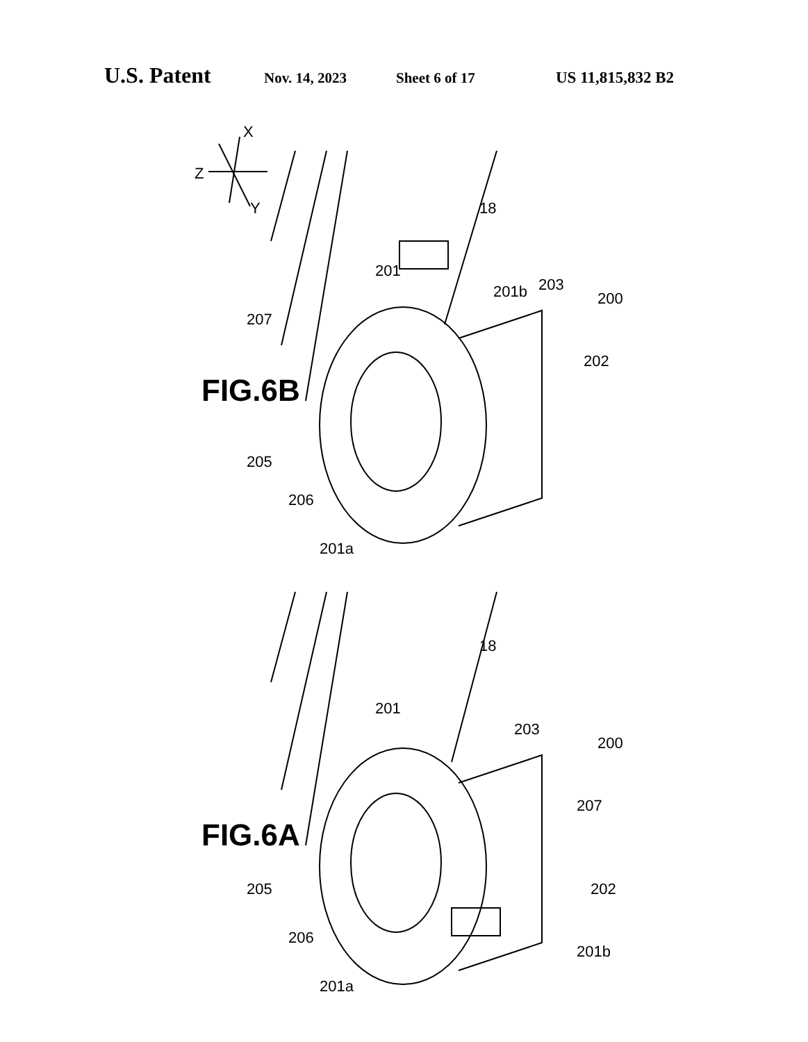U.S. Patent Nov. 14, 2023 Sheet 6 of 17 US 11,815,832 B2
Z
X
Y
FIG.6B
18
201
201b
203
200
207
202
205
206
201a
FIG.6A
18
201
203
200
207
205
202
206
201b
201a